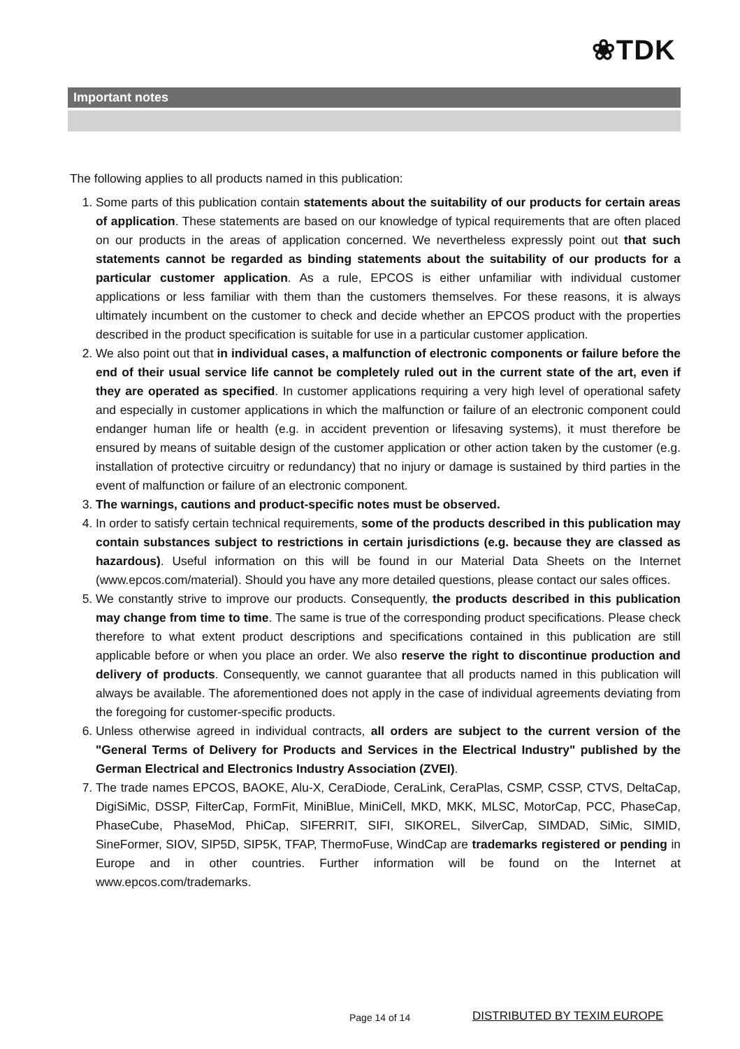❀TDK
Important notes
The following applies to all products named in this publication:
1. Some parts of this publication contain statements about the suitability of our products for certain areas of application. These statements are based on our knowledge of typical requirements that are often placed on our products in the areas of application concerned. We nevertheless expressly point out that such statements cannot be regarded as binding statements about the suitability of our products for a particular customer application. As a rule, EPCOS is either unfamiliar with individual customer applications or less familiar with them than the customers themselves. For these reasons, it is always ultimately incumbent on the customer to check and decide whether an EPCOS product with the properties described in the product specification is suitable for use in a particular customer application.
2. We also point out that in individual cases, a malfunction of electronic components or failure before the end of their usual service life cannot be completely ruled out in the current state of the art, even if they are operated as specified. In customer applications requiring a very high level of operational safety and especially in customer applications in which the malfunction or failure of an electronic component could endanger human life or health (e.g. in accident prevention or lifesaving systems), it must therefore be ensured by means of suitable design of the customer application or other action taken by the customer (e.g. installation of protective circuitry or redundancy) that no injury or damage is sustained by third parties in the event of malfunction or failure of an electronic component.
3. The warnings, cautions and product-specific notes must be observed.
4. In order to satisfy certain technical requirements, some of the products described in this publication may contain substances subject to restrictions in certain jurisdictions (e.g. because they are classed as hazardous). Useful information on this will be found in our Material Data Sheets on the Internet (www.epcos.com/material). Should you have any more detailed questions, please contact our sales offices.
5. We constantly strive to improve our products. Consequently, the products described in this publication may change from time to time. The same is true of the corresponding product specifications. Please check therefore to what extent product descriptions and specifications contained in this publication are still applicable before or when you place an order. We also reserve the right to discontinue production and delivery of products. Consequently, we cannot guarantee that all products named in this publication will always be available. The aforementioned does not apply in the case of individual agreements deviating from the foregoing for customer-specific products.
6. Unless otherwise agreed in individual contracts, all orders are subject to the current version of the "General Terms of Delivery for Products and Services in the Electrical Industry" published by the German Electrical and Electronics Industry Association (ZVEI).
7. The trade names EPCOS, BAOKE, Alu-X, CeraDiode, CeraLink, CeraPlas, CSMP, CSSP, CTVS, DeltaCap, DigiSiMic, DSSP, FilterCap, FormFit, MiniBlue, MiniCell, MKD, MKK, MLSC, MotorCap, PCC, PhaseCap, PhaseCube, PhaseMod, PhiCap, SIFERRIT, SIFI, SIKOREL, SilverCap, SIMDAD, SiMic, SIMID, SineFormer, SIOV, SIP5D, SIP5K, TFAP, ThermoFuse, WindCap are trademarks registered or pending in Europe and in other countries. Further information will be found on the Internet at www.epcos.com/trademarks.
Page 14 of 14 DISTRIBUTED BY TEXIM EUROPE